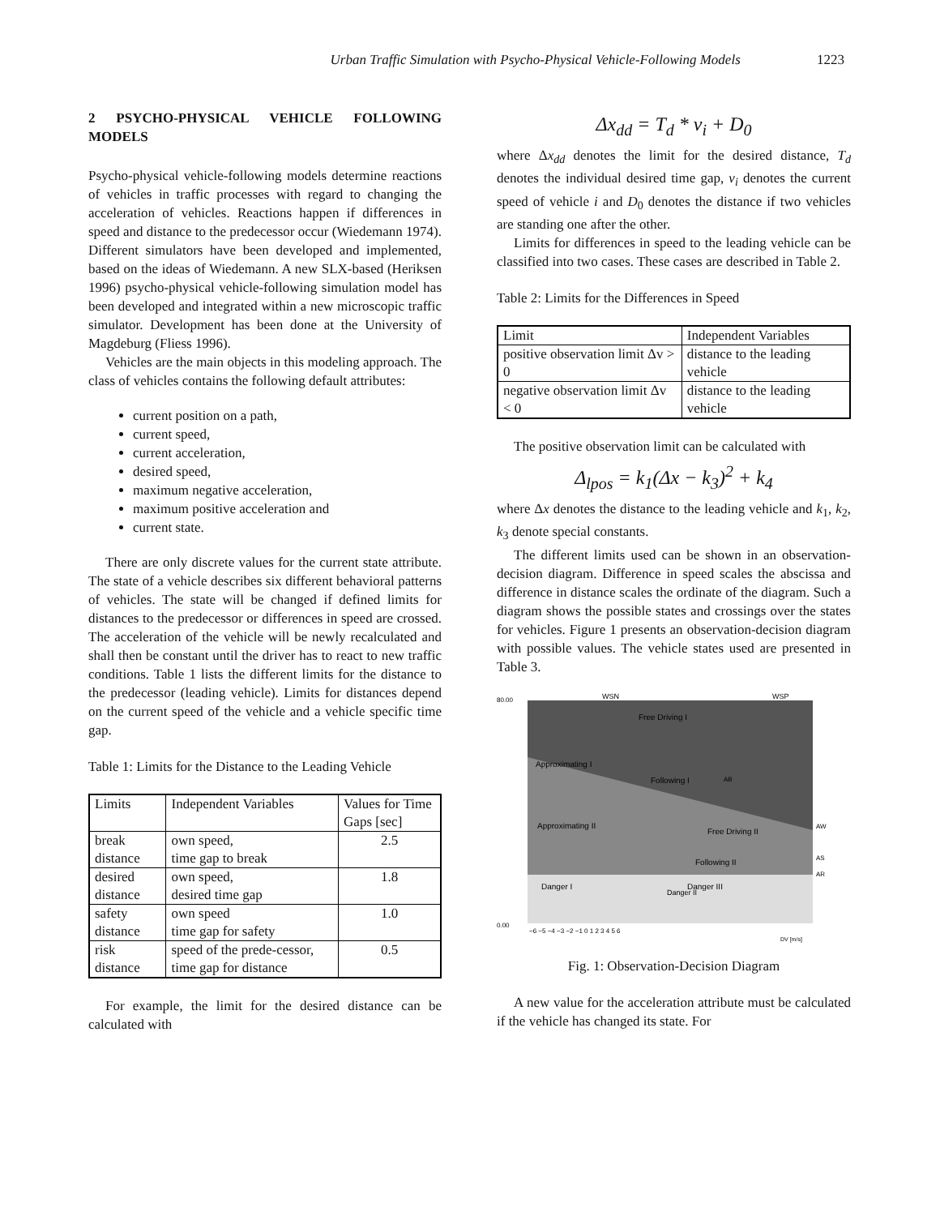Urban Traffic Simulation with Psycho-Physical Vehicle-Following Models 1223
2 PSYCHO-PHYSICAL VEHICLE FOLLOWING MODELS
Psycho-physical vehicle-following models determine reactions of vehicles in traffic processes with regard to changing the acceleration of vehicles. Reactions happen if differences in speed and distance to the predecessor occur (Wiedemann 1974). Different simulators have been developed and implemented, based on the ideas of Wiedemann. A new SLX-based (Heriksen 1996) psycho-physical vehicle-following simulation model has been developed and integrated within a new microscopic traffic simulator. Development has been done at the University of Magdeburg (Fliess 1996).
Vehicles are the main objects in this modeling approach. The class of vehicles contains the following default attributes:
current position on a path,
current speed,
current acceleration,
desired speed,
maximum negative acceleration,
maximum positive acceleration and
current state.
There are only discrete values for the current state attribute. The state of a vehicle describes six different behavioral patterns of vehicles. The state will be changed if defined limits for distances to the predecessor or differences in speed are crossed. The acceleration of the vehicle will be newly recalculated and shall then be constant until the driver has to react to new traffic conditions. Table 1 lists the different limits for the distance to the predecessor (leading vehicle). Limits for distances depend on the current speed of the vehicle and a vehicle specific time gap.
Table 1: Limits for the Distance to the Leading Vehicle
| Limits | Independent Variables | Values for Time Gaps [sec] |
| --- | --- | --- |
| break distance | own speed, time gap to break | 2.5 |
| desired distance | own speed, desired time gap | 1.8 |
| safety distance | own speed time gap for safety | 1.0 |
| risk distance | speed of the prede-cessor, time gap for distance | 0.5 |
For example, the limit for the desired distance can be calculated with
Δx<sub>dd</sub> = T<sub>d</sub> * v<sub>i</sub> + D<sub>0</sub>
where Δx<sub>dd</sub> denotes the limit for the desired distance, T<sub>d</sub> denotes the individual desired time gap, v<sub>i</sub> denotes the current speed of vehicle i and D<sub>0</sub> denotes the distance if two vehicles are standing one after the other.
Limits for differences in speed to the leading vehicle can be classified into two cases. These cases are described in Table 2.
Table 2: Limits for the Differences in Speed
| Limit | Independent Variables |
| --- | --- |
| positive observation limit Δv > 0 | distance to the leading vehicle |
| negative observation limit Δv < 0 | distance to the leading vehicle |
The positive observation limit can be calculated with
Δ<sub>lpos</sub> = k<sub>1</sub>(Δx − k<sub>3</sub>)<sup>2</sup> + k<sub>4</sub>
where Δx denotes the distance to the leading vehicle and k<sub>1</sub>, k<sub>2</sub>, k<sub>3</sub> denote special constants.
The different limits used can be shown in an observation-decision diagram. Difference in speed scales the abscissa and difference in distance scales the ordinate of the diagram. Such a diagram shows the possible states and crossings over the states for vehicles. Figure 1 presents an observation-decision diagram with possible values. The vehicle states used are presented in Table 3.
80.00
0.00
WSN
WSP
Free Driving I
Approximating I
Following I
Approximating II
Free Driving II
Following II
Danger I
Danger III
Danger II
AW
AS
AR
AB
−6 −5 −4 −3 −2 −1 0 1 2 3 4 5 6
DV [m/s]
Fig. 1: Observation-Decision Diagram
A new value for the acceleration attribute must be calculated if the vehicle has changed its state. For